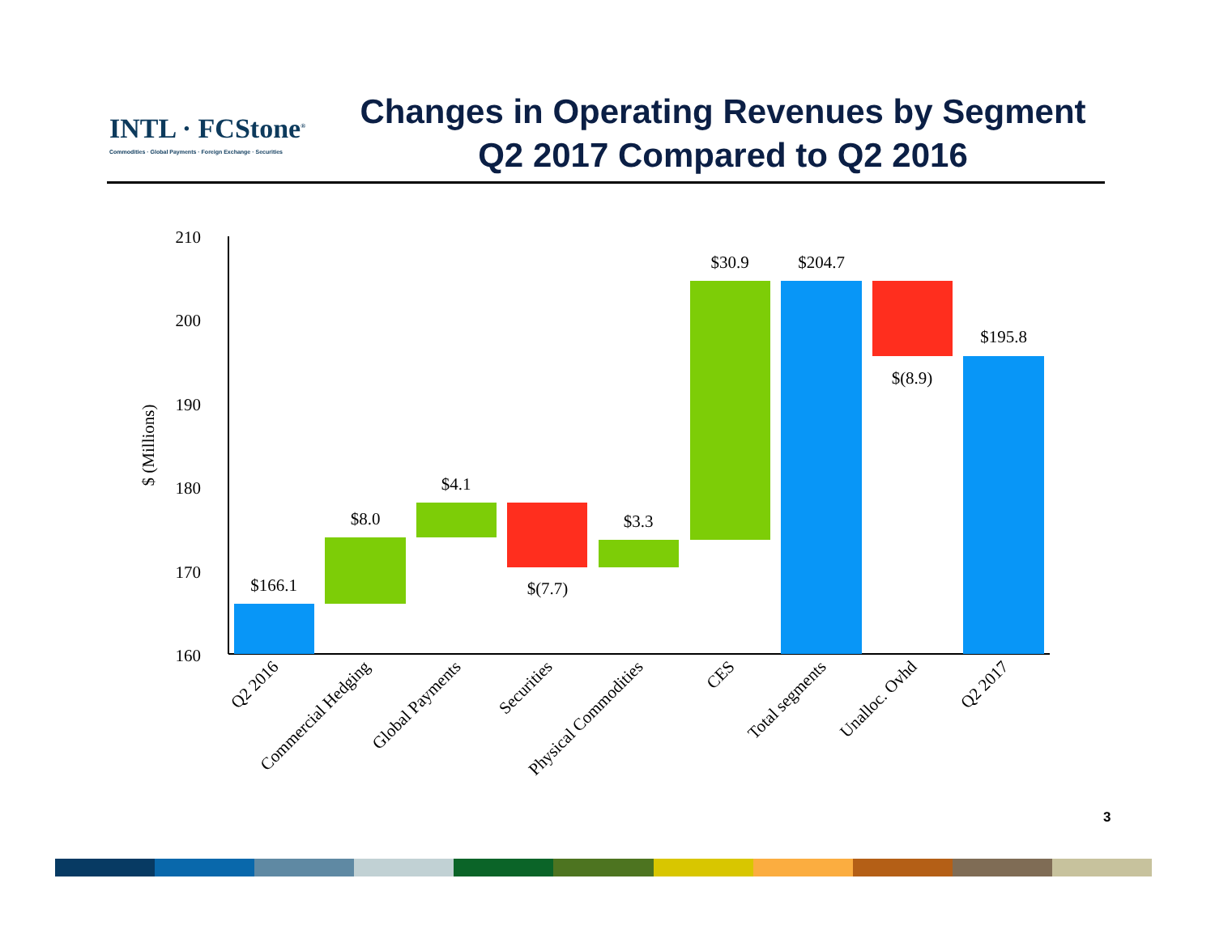INTL · FCStone<sup>®</sup>
Commodities · Global Payments · Foreign Exchange · Securities
Changes in Operating Revenues by Segment
Q2 2017 Compared to Q2 2016
210
200
190
180
170
160
$ (Millions)
$166.1
$8.0
$4.1
$(7.7)
$3.3
$30.9
$204.7
$(8.9)
$195.8
Q2 2016
Commercial Hedging
Global Payments
Securities
Physical Commodities
CES
Total segments
Unalloc. Ovhd
Q2 2017
3